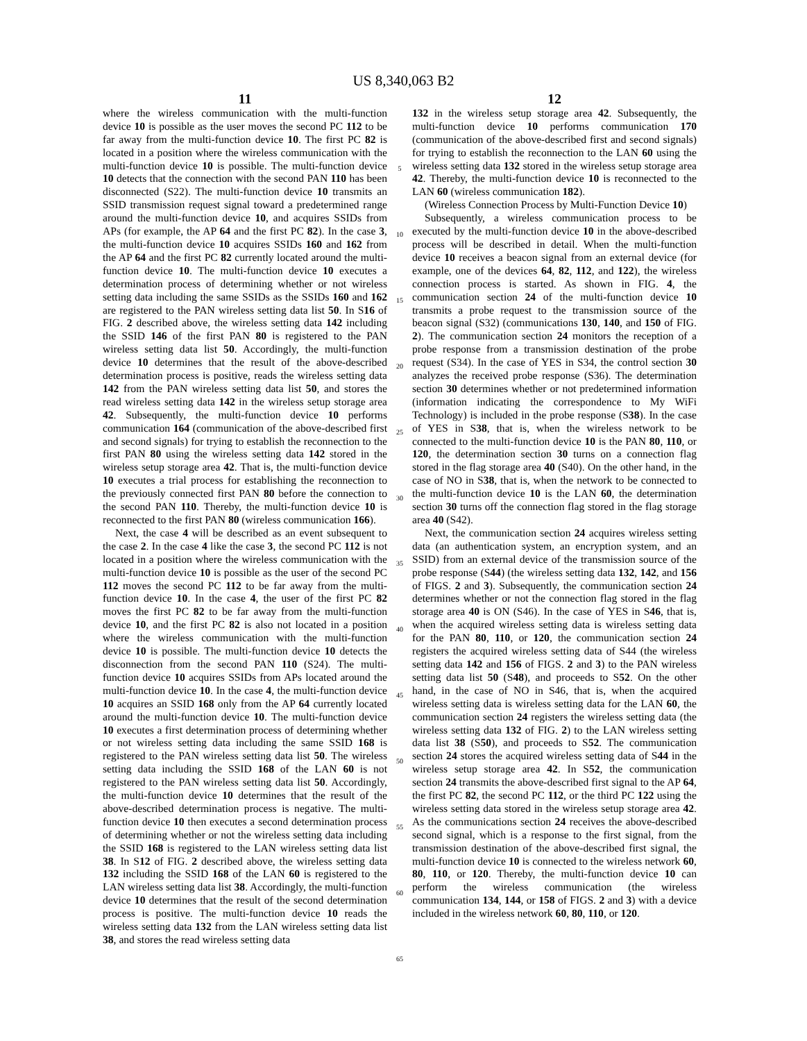US 8,340,063 B2
11
where the wireless communication with the multi-function device 10 is possible as the user moves the second PC 112 to be far away from the multi-function device 10. The first PC 82 is located in a position where the wireless communication with the multi-function device 10 is possible. The multi-function device 10 detects that the connection with the second PAN 110 has been disconnected (S22). The multi-function device 10 transmits an SSID transmission request signal toward a predetermined range around the multi-function device 10, and acquires SSIDs from APs (for example, the AP 64 and the first PC 82). In the case 3, the multi-function device 10 acquires SSIDs 160 and 162 from the AP 64 and the first PC 82 currently located around the multi-function device 10. The multi-function device 10 executes a determination process of determining whether or not wireless setting data including the same SSIDs as the SSIDs 160 and 162 are registered to the PAN wireless setting data list 50. In S16 of FIG. 2 described above, the wireless setting data 142 including the SSID 146 of the first PAN 80 is registered to the PAN wireless setting data list 50. Accordingly, the multi-function device 10 determines that the result of the above-described determination process is positive, reads the wireless setting data 142 from the PAN wireless setting data list 50, and stores the read wireless setting data 142 in the wireless setup storage area 42. Subsequently, the multi-function device 10 performs communication 164 (communication of the above-described first and second signals) for trying to establish the reconnection to the first PAN 80 using the wireless setting data 142 stored in the wireless setup storage area 42. That is, the multi-function device 10 executes a trial process for establishing the reconnection to the previously connected first PAN 80 before the connection to the second PAN 110. Thereby, the multi-function device 10 is reconnected to the first PAN 80 (wireless communication 166).
Next, the case 4 will be described as an event subsequent to the case 2. In the case 4 like the case 3, the second PC 112 is not located in a position where the wireless communication with the multi-function device 10 is possible as the user of the second PC 112 moves the second PC 112 to be far away from the multi-function device 10. In the case 4, the user of the first PC 82 moves the first PC 82 to be far away from the multi-function device 10, and the first PC 82 is also not located in a position where the wireless communication with the multi-function device 10 is possible. The multi-function device 10 detects the disconnection from the second PAN 110 (S24). The multi-function device 10 acquires SSIDs from APs located around the multi-function device 10. In the case 4, the multi-function device 10 acquires an SSID 168 only from the AP 64 currently located around the multi-function device 10. The multi-function device 10 executes a first determination process of determining whether or not wireless setting data including the same SSID 168 is registered to the PAN wireless setting data list 50. The wireless setting data including the SSID 168 of the LAN 60 is not registered to the PAN wireless setting data list 50. Accordingly, the multi-function device 10 determines that the result of the above-described determination process is negative. The multi-function device 10 then executes a second determination process of determining whether or not the wireless setting data including the SSID 168 is registered to the LAN wireless setting data list 38. In S12 of FIG. 2 described above, the wireless setting data 132 including the SSID 168 of the LAN 60 is registered to the LAN wireless setting data list 38. Accordingly, the multi-function device 10 determines that the result of the second determination process is positive. The multi-function device 10 reads the wireless setting data 132 from the LAN wireless setting data list 38, and stores the read wireless setting data
5
10
15
20
25
30
35
40
45
50
55
60
65
12
132 in the wireless setup storage area 42. Subsequently, the multi-function device 10 performs communication 170 (communication of the above-described first and second signals) for trying to establish the reconnection to the LAN 60 using the wireless setting data 132 stored in the wireless setup storage area 42. Thereby, the multi-function device 10 is reconnected to the LAN 60 (wireless communication 182).
(Wireless Connection Process by Multi-Function Device 10)
Subsequently, a wireless communication process to be executed by the multi-function device 10 in the above-described process will be described in detail. When the multi-function device 10 receives a beacon signal from an external device (for example, one of the devices 64, 82, 112, and 122), the wireless connection process is started. As shown in FIG. 4, the communication section 24 of the multi-function device 10 transmits a probe request to the transmission source of the beacon signal (S32) (communications 130, 140, and 150 of FIG. 2). The communication section 24 monitors the reception of a probe response from a transmission destination of the probe request (S34). In the case of YES in S34, the control section 30 analyzes the received probe response (S36). The determination section 30 determines whether or not predetermined information (information indicating the correspondence to My WiFi Technology) is included in the probe response (S38). In the case of YES in S38, that is, when the wireless network to be connected to the multi-function device 10 is the PAN 80, 110, or 120, the determination section 30 turns on a connection flag stored in the flag storage area 40 (S40). On the other hand, in the case of NO in S38, that is, when the network to be connected to the multi-function device 10 is the LAN 60, the determination section 30 turns off the connection flag stored in the flag storage area 40 (S42).
Next, the communication section 24 acquires wireless setting data (an authentication system, an encryption system, and an SSID) from an external device of the transmission source of the probe response (S44) (the wireless setting data 132, 142, and 156 of FIGS. 2 and 3). Subsequently, the communication section 24 determines whether or not the connection flag stored in the flag storage area 40 is ON (S46). In the case of YES in S46, that is, when the acquired wireless setting data is wireless setting data for the PAN 80, 110, or 120, the communication section 24 registers the acquired wireless setting data of S44 (the wireless setting data 142 and 156 of FIGS. 2 and 3) to the PAN wireless setting data list 50 (S48), and proceeds to S52. On the other hand, in the case of NO in S46, that is, when the acquired wireless setting data is wireless setting data for the LAN 60, the communication section 24 registers the wireless setting data (the wireless setting data 132 of FIG. 2) to the LAN wireless setting data list 38 (S50), and proceeds to S52. The communication section 24 stores the acquired wireless setting data of S44 in the wireless setup storage area 42. In S52, the communication section 24 transmits the above-described first signal to the AP 64, the first PC 82, the second PC 112, or the third PC 122 using the wireless setting data stored in the wireless setup storage area 42. As the communications section 24 receives the above-described second signal, which is a response to the first signal, from the transmission destination of the above-described first signal, the multi-function device 10 is connected to the wireless network 60, 80, 110, or 120. Thereby, the multi-function device 10 can perform the wireless communication (the wireless communication 134, 144, or 158 of FIGS. 2 and 3) with a device included in the wireless network 60, 80, 110, or 120.